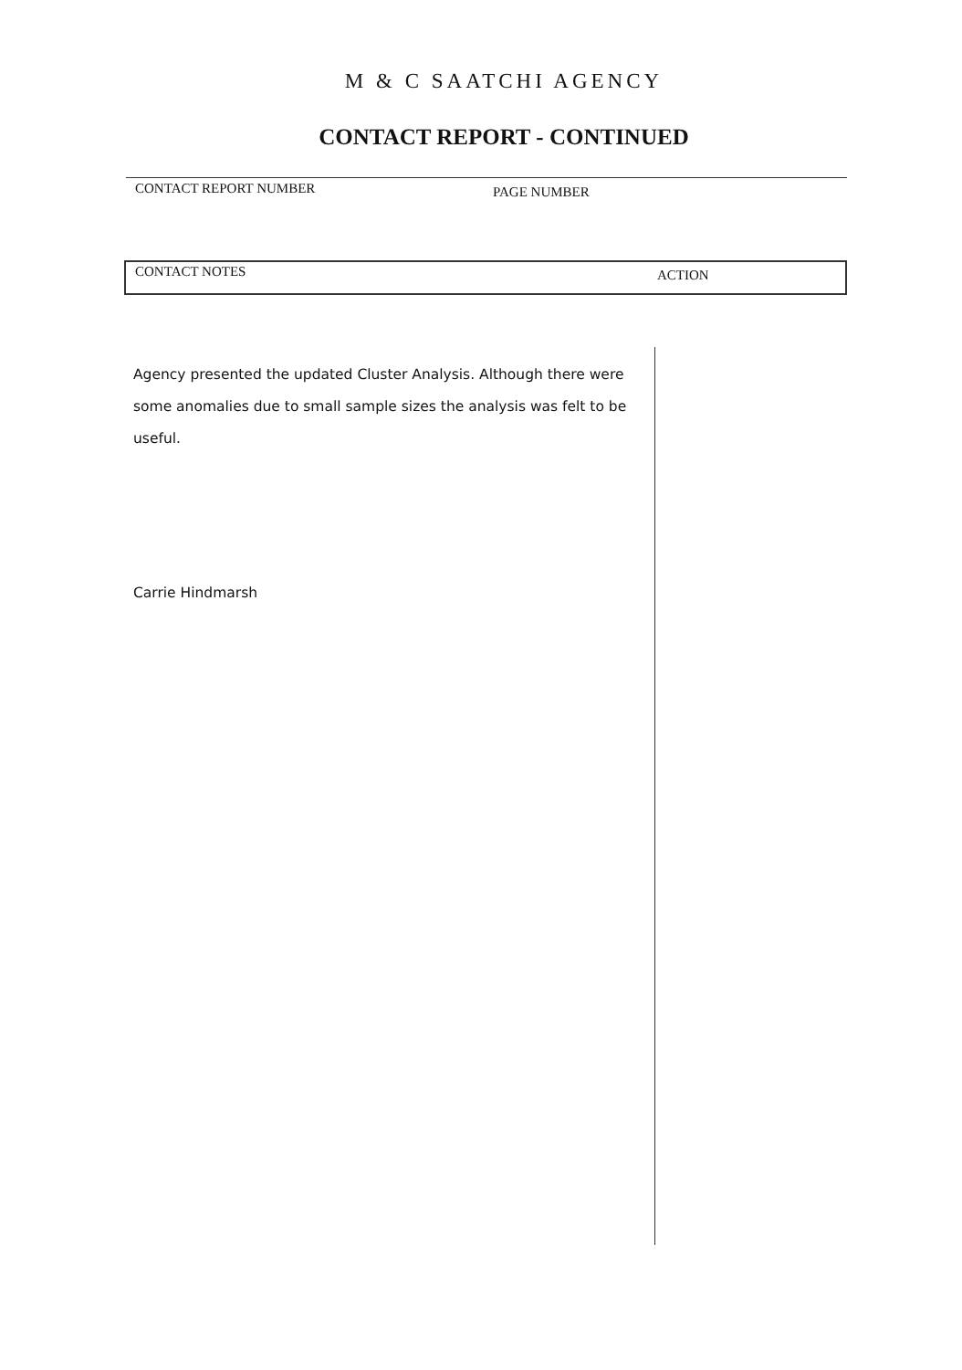M & C SAATCHI AGENCY
CONTACT REPORT - CONTINUED
CONTACT REPORT NUMBER PAGE NUMBER
CONTACT NOTES ACTION
Agency presented the updated Cluster Analysis. Although there were some anomalies due to small sample sizes the analysis was felt to be useful.
Carrie Hindmarsh